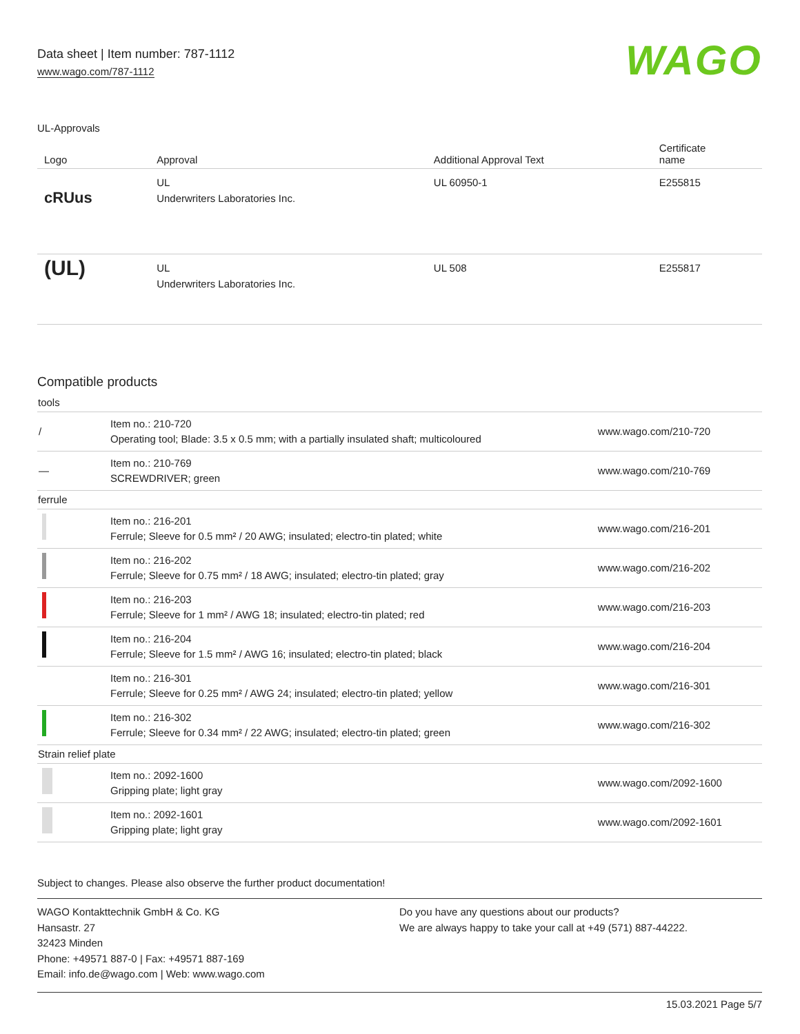Data sheet | Item number: 787-1112
www.wago.com/787-1112
WAGO
UL-Approvals
| Logo | Approval | Additional Approval Text | Certificate name |
| --- | --- | --- | --- |
| c RU us | UL Underwriters Laboratories Inc. | UL 60950-1 | E255815 |
| (UL) | UL Underwriters Laboratories Inc. | UL 508 | E255817 |
Compatible products
| tools | | |
| / | Item no.: 210-720 Operating tool; Blade: 3.5 x 0.5 mm; with a partially insulated shaft; multicoloured | www.wago.com/210-720 |
| — | Item no.: 210-769 SCREWDRIVER; green | www.wago.com/210-769 |
| ferrule | | |
| | Item no.: 216-201 Ferrule; Sleeve for 0.5 mm² / 20 AWG; insulated; electro-tin plated; white | www.wago.com/216-201 |
| | Item no.: 216-202 Ferrule; Sleeve for 0.75 mm² / 18 AWG; insulated; electro-tin plated; gray | www.wago.com/216-202 |
| | Item no.: 216-203 Ferrule; Sleeve for 1 mm² / AWG 18; insulated; electro-tin plated; red | www.wago.com/216-203 |
| | Item no.: 216-204 Ferrule; Sleeve for 1.5 mm² / AWG 16; insulated; electro-tin plated; black | www.wago.com/216-204 |
| | Item no.: 216-301 Ferrule; Sleeve for 0.25 mm² / AWG 24; insulated; electro-tin plated; yellow | www.wago.com/216-301 |
| | Item no.: 216-302 Ferrule; Sleeve for 0.34 mm² / 22 AWG; insulated; electro-tin plated; green | www.wago.com/216-302 |
| Strain relief plate | | |
| | Item no.: 2092-1600 Gripping plate; light gray | www.wago.com/2092-1600 |
| | Item no.: 2092-1601 Gripping plate; light gray | www.wago.com/2092-1601 |
Subject to changes. Please also observe the further product documentation!
WAGO Kontakttechnik GmbH & Co. KG
Hansastr. 27
32423 Minden
Phone: +49571 887-0 | Fax: +49571 887-169
Email: info.de@wago.com | Web: www.wago.com
Do you have any questions about our products?
We are always happy to take your call at +49 (571) 887-44222.
15.03.2021 Page 5/7